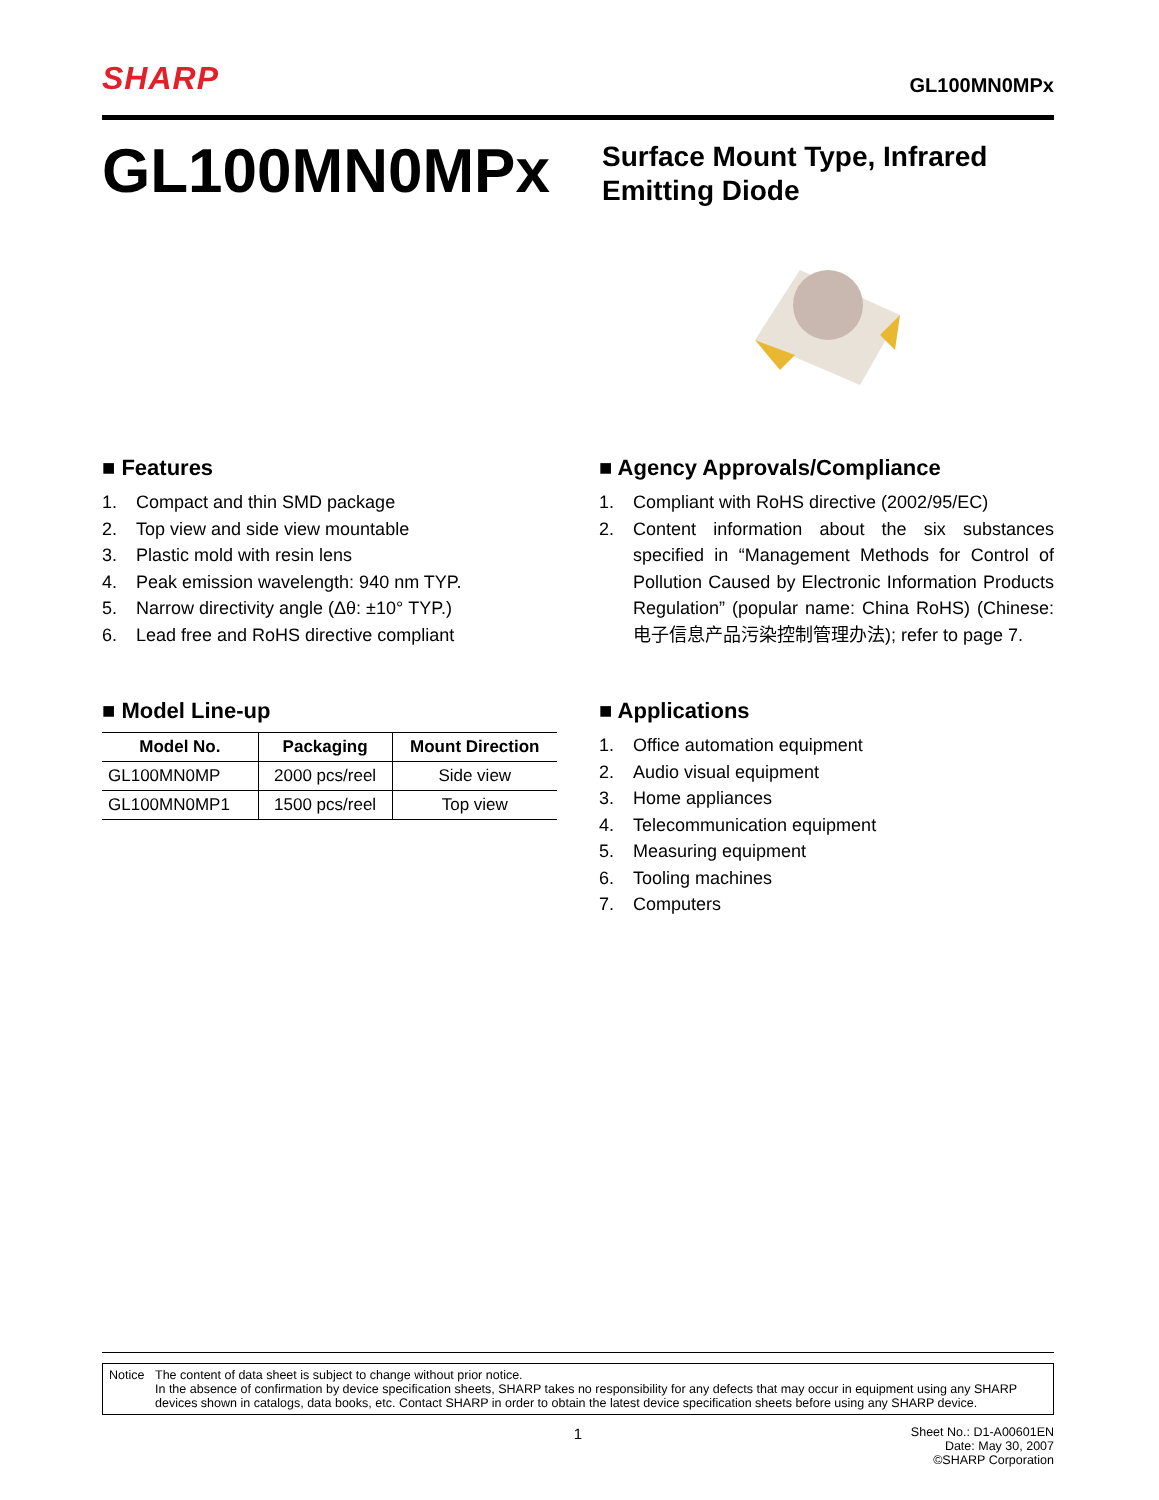SHARP
GL100MN0MPx
GL100MN0MPx
Surface Mount Type, Infrared
Emitting Diode
■ Features
1. Compact and thin SMD package
2. Top view and side view mountable
3. Plastic mold with resin lens
4. Peak emission wavelength: 940 nm TYP.
5. Narrow directivity angle (Δθ: ±10° TYP.)
6. Lead free and RoHS directive compliant
■ Model Line-up
| Model No. | Packaging | Mount Direction |
| --- | --- | --- |
| GL100MN0MP | 2000 pcs/reel | Side view |
| GL100MN0MP1 | 1500 pcs/reel | Top view |
■ Agency Approvals/Compliance
1. Compliant with RoHS directive (2002/95/EC)
2. Content information about the six substances specified in “Management Methods for Control of Pollution Caused by Electronic Information Products Regulation” (popular name: China RoHS) (Chinese: 电子信息产品污染控制管理办法); refer to page 7.
■ Applications
1. Office automation equipment
2. Audio visual equipment
3. Home appliances
4. Telecommunication equipment
5. Measuring equipment
6. Tooling machines
7. Computers
Notice The content of data sheet is subject to change without prior notice.
In the absence of confirmation by device specification sheets, SHARP takes no responsibility for any defects that may occur in equipment using any SHARP devices shown in catalogs, data books, etc. Contact SHARP in order to obtain the latest device specification sheets before using any SHARP device.
1 Sheet No.: D1-A00601EN
Date: May 30, 2007
©SHARP Corporation